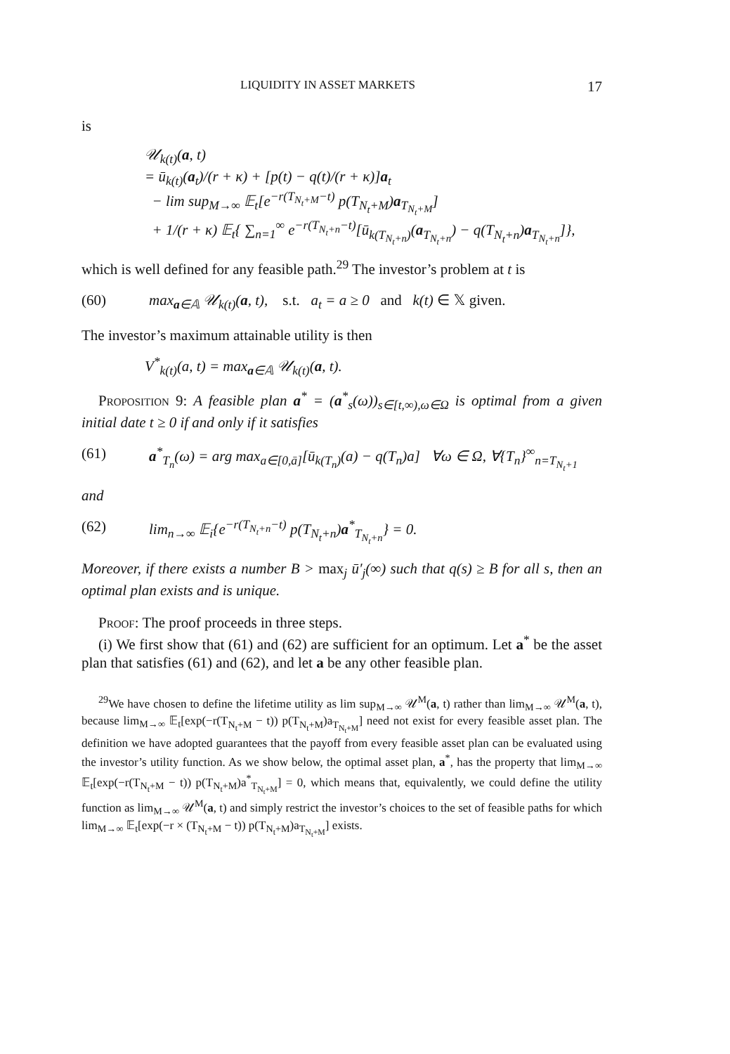LIQUIDITY IN ASSET MARKETS 17
is
𝒰<sub>k(t)</sub>(a, t)
= ū<sub>k(t)</sub>(a<sub>t</sub>)/(r + κ) + [p(t) − q(t)/(r + κ)]a<sub>t</sub>
− lim sup<sub>M→∞</sub> 𝔼<sub>t</sub>[e<sup>−r(T<sub>N<sub>t</sub>+M</sub>−t)</sup> p(T<sub>N<sub>t</sub>+M</sub>)a<sub>T<sub>N<sub>t</sub>+M</sub></sub>]
+ 1/(r + κ) 𝔼<sub>t</sub>{ ∑<sub>n=1</sub><sup>∞</sup> e<sup>−r(T<sub>N<sub>t</sub>+n</sub>−t)</sup>[ū<sub>k(T<sub>N<sub>t</sub>+n</sub>)</sub>(a<sub>T<sub>N<sub>t</sub>+n</sub></sub>) − q(T<sub>N<sub>t</sub>+n</sub>)a<sub>T<sub>N<sub>t</sub>+n</sub></sub>]},
which is well defined for any feasible path.<sup>29</sup> The investor’s problem at t is
(60) max<sub>a∈𝔸</sub> 𝒰<sub>k(t)</sub>(a, t), s.t. a<sub>t</sub> = a ≥ 0 and k(t) ∈ 𝕏 given.
The investor’s maximum attainable utility is then
V<sup>*</sup><sub>k(t)</sub>(a, t) = max<sub>a∈𝔸</sub> 𝒰<sub>k(t)</sub>(a, t).
Proposition 9: A feasible plan a<sup>*</sup> = (a<sup>*</sup><sub>s</sub>(ω))<sub>s∈[t,∞),ω∈Ω</sub> is optimal from a given initial date t ≥ 0 if and only if it satisfies
(61) a<sup>*</sup><sub>T<sub>n</sub></sub>(ω) = arg max<sub>a∈[0,ā]</sub>[ū<sub>k(T<sub>n</sub>)</sub>(a) − q(T<sub>n</sub>)a] ∀ω ∈ Ω, ∀{T<sub>n</sub>}<sup>∞</sup><sub>n=T<sub>N<sub>t</sub>+1</sub></sub>
and
(62) lim<sub>n→∞</sub> 𝔼<sub>i</sub>{e<sup>−r(T<sub>N<sub>t</sub>+n</sub>−t)</sup> p(T<sub>N<sub>t</sub>+n</sub>)a<sup>*</sup><sub>T<sub>N<sub>t</sub>+n</sub></sub>} = 0.
Moreover, if there exists a number B > max<sub>j</sub> ū′<sub>j</sub>(∞) such that q(s) ≥ B for all s, then an optimal plan exists and is unique.
Proof: The proof proceeds in three steps.
(i) We first show that (61) and (62) are sufficient for an optimum. Let a<sup>*</sup> be the asset plan that satisfies (61) and (62), and let a be any other feasible plan.
<sup>29</sup> We have chosen to define the lifetime utility as lim sup<sub>M→∞</sub> 𝒰<sup>M</sup>(a, t) rather than lim<sub>M→∞</sub> 𝒰<sup>M</sup>(a, t), because lim<sub>M→∞</sub> 𝔼<sub>t</sub>[exp(−r(T<sub>N<sub>t</sub>+M</sub> − t)) p(T<sub>N<sub>t</sub>+M</sub>)a<sub>T<sub>N<sub>t</sub>+M</sub></sub>] need not exist for every feasible asset plan. The definition we have adopted guarantees that the payoff from every feasible asset plan can be evaluated using the investor’s utility function. As we show below, the optimal asset plan, a<sup>*</sup>, has the property that lim<sub>M→∞</sub> 𝔼<sub>t</sub>[exp(−r(T<sub>N<sub>t</sub>+M</sub> − t)) p(T<sub>N<sub>t</sub>+M</sub>)a<sup>*</sup><sub>T<sub>N<sub>t</sub>+M</sub></sub>] = 0, which means that, equivalently, we could define the utility function as lim<sub>M→∞</sub> 𝒰<sup>M</sup>(a, t) and simply restrict the investor’s choices to the set of feasible paths for which lim<sub>M→∞</sub> 𝔼<sub>t</sub>[exp(−r × (T<sub>N<sub>t</sub>+M</sub> − t)) p(T<sub>N<sub>t</sub>+M</sub>)a<sub>T<sub>N<sub>t</sub>+M</sub></sub>] exists.